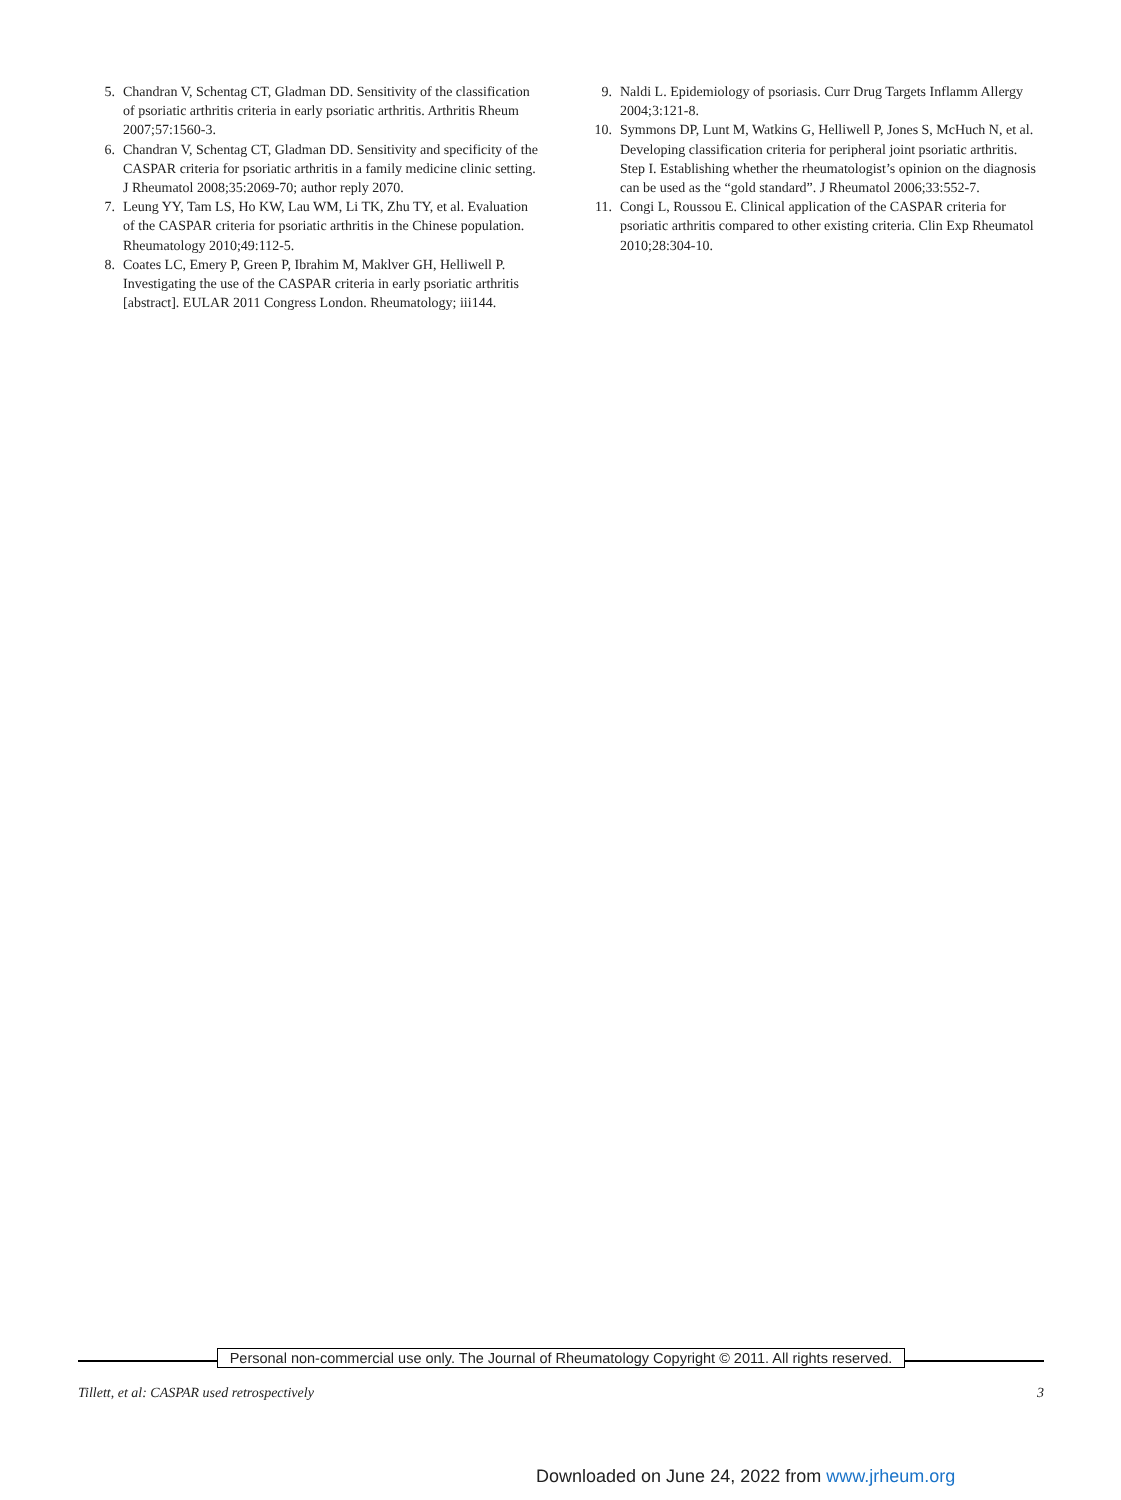5. Chandran V, Schentag CT, Gladman DD. Sensitivity of the classification of psoriatic arthritis criteria in early psoriatic arthritis. Arthritis Rheum 2007;57:1560-3.
6. Chandran V, Schentag CT, Gladman DD. Sensitivity and specificity of the CASPAR criteria for psoriatic arthritis in a family medicine clinic setting. J Rheumatol 2008;35:2069-70; author reply 2070.
7. Leung YY, Tam LS, Ho KW, Lau WM, Li TK, Zhu TY, et al. Evaluation of the CASPAR criteria for psoriatic arthritis in the Chinese population. Rheumatology 2010;49:112-5.
8. Coates LC, Emery P, Green P, Ibrahim M, Maklver GH, Helliwell P. Investigating the use of the CASPAR criteria in early psoriatic arthritis [abstract]. EULAR 2011 Congress London. Rheumatology; iii144.
9. Naldi L. Epidemiology of psoriasis. Curr Drug Targets Inflamm Allergy 2004;3:121-8.
10. Symmons DP, Lunt M, Watkins G, Helliwell P, Jones S, McHuch N, et al. Developing classification criteria for peripheral joint psoriatic arthritis. Step I. Establishing whether the rheumatologist’s opinion on the diagnosis can be used as the “gold standard”. J Rheumatol 2006;33:552-7.
11. Congi L, Roussou E. Clinical application of the CASPAR criteria for psoriatic arthritis compared to other existing criteria. Clin Exp Rheumatol 2010;28:304-10.
Personal non-commercial use only. The Journal of Rheumatology Copyright © 2011. All rights reserved.
Tillett, et al: CASPAR used retrospectively 3
Downloaded on June 24, 2022 from www.jrheum.org